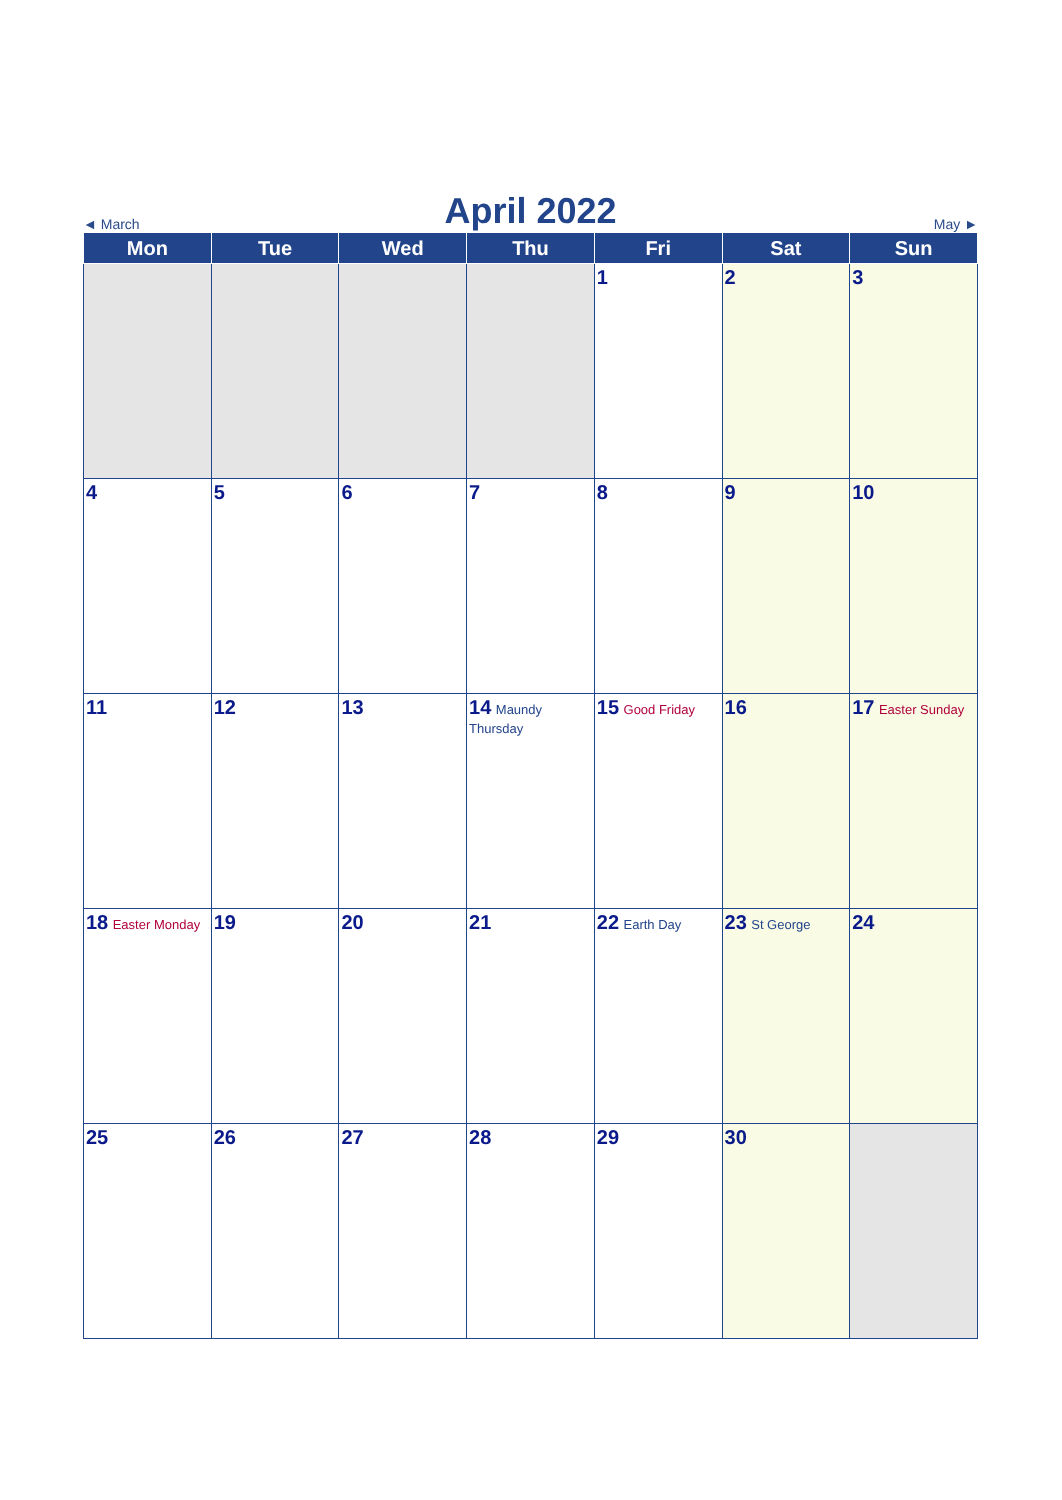◄ March April 2022 May ►
| Mon | Tue | Wed | Thu | Fri | Sat | Sun |
| --- | --- | --- | --- | --- | --- | --- |
| | | | | 1 | 2 | 3 |
| 4 | 5 | 6 | 7 | 8 | 9 | 10 |
| 11 | 12 | 13 | 14 Maundy Thursday | 15 Good Friday | 16 | 17 Easter Sunday |
| 18 Easter Monday | 19 | 20 | 21 | 22 Earth Day | 23 St George | 24 |
| 25 | 26 | 27 | 28 | 29 | 30 | |